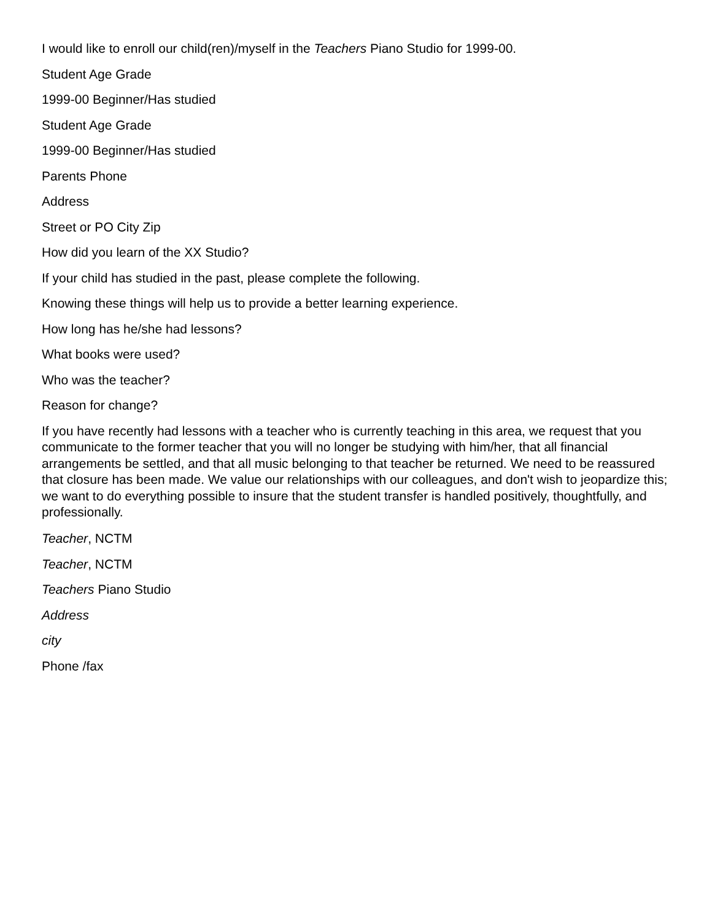I would like to enroll our child(ren)/myself in the Teachers Piano Studio for 1999-00.
Student Age Grade
1999-00 Beginner/Has studied
Student Age Grade
1999-00 Beginner/Has studied
Parents Phone
Address
Street or PO City Zip
How did you learn of the XX Studio?
If your child has studied in the past, please complete the following.
Knowing these things will help us to provide a better learning experience.
How long has he/she had lessons?
What books were used?
Who was the teacher?
Reason for change?
If you have recently had lessons with a teacher who is currently teaching in this area, we request that you communicate to the former teacher that you will no longer be studying with him/her, that all financial arrangements be settled, and that all music belonging to that teacher be returned. We need to be reassured that closure has been made. We value our relationships with our colleagues, and don't wish to jeopardize this; we want to do everything possible to insure that the student transfer is handled positively, thoughtfully, and professionally.
Teacher, NCTM
Teacher, NCTM
Teachers Piano Studio
Address
city
Phone /fax